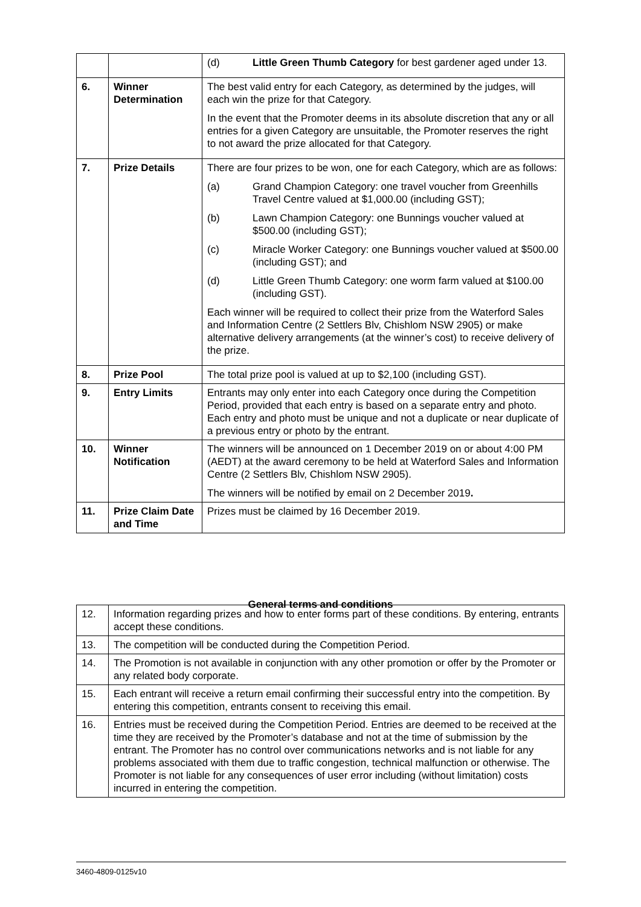| | | (d) Little Green Thumb Category for best gardener aged under 13. |
| 6. | Winner Determination | The best valid entry for each Category, as determined by the judges, will each win the prize for that Category. In the event that the Promoter deems in its absolute discretion that any or all entries for a given Category are unsuitable, the Promoter reserves the right to not award the prize allocated for that Category. |
| 7. | Prize Details | There are four prizes to be won, one for each Category, which are as follows: (a) Grand Champion Category: one travel voucher from Greenhills Travel Centre valued at $1,000.00 (including GST); (b) Lawn Champion Category: one Bunnings voucher valued at $500.00 (including GST); (c) Miracle Worker Category: one Bunnings voucher valued at $500.00 (including GST); and (d) Little Green Thumb Category: one worm farm valued at $100.00 (including GST). Each winner will be required to collect their prize from the Waterford Sales and Information Centre (2 Settlers Blv, Chishlom NSW 2905) or make alternative delivery arrangements (at the winner’s cost) to receive delivery of the prize. |
| 8. | Prize Pool | The total prize pool is valued at up to $2,100 (including GST). |
| 9. | Entry Limits | Entrants may only enter into each Category once during the Competition Period, provided that each entry is based on a separate entry and photo. Each entry and photo must be unique and not a duplicate or near duplicate of a previous entry or photo by the entrant. |
| 10. | Winner Notification | The winners will be announced on 1 December 2019 on or about 4:00 PM (AEDT) at the award ceremony to be held at Waterford Sales and Information Centre (2 Settlers Blv, Chishlom NSW 2905). The winners will be notified by email on 2 December 2019 . |
| 11. | Prize Claim Date and Time | Prizes must be claimed by 16 December 2019. |
General terms and conditions
| 12. | Information regarding prizes and how to enter forms part of these conditions. By entering, entrants accept these conditions. |
| 13. | The competition will be conducted during the Competition Period. |
| 14. | The Promotion is not available in conjunction with any other promotion or offer by the Promoter or any related body corporate. |
| 15. | Each entrant will receive a return email confirming their successful entry into the competition. By entering this competition, entrants consent to receiving this email. |
| 16. | Entries must be received during the Competition Period. Entries are deemed to be received at the time they are received by the Promoter’s database and not at the time of submission by the entrant. The Promoter has no control over communications networks and is not liable for any problems associated with them due to traffic congestion, technical malfunction or otherwise. The Promoter is not liable for any consequences of user error including (without limitation) costs incurred in entering the competition. |
3460-4809-0125v10